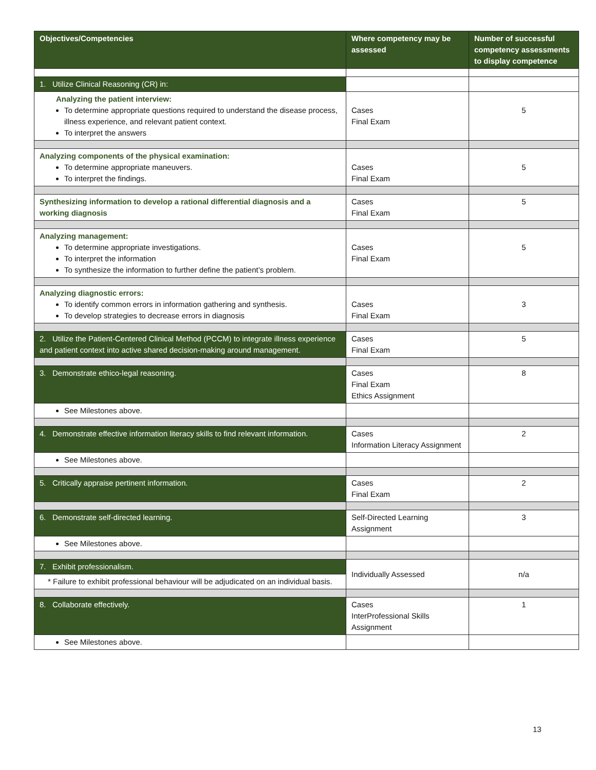| Objectives/Competencies | Where competency may be assessed | Number of successful competency assessments to display competence |
| --- | --- | --- |
| 1. Utilize Clinical Reasoning (CR) in: | | |
| Analyzing the patient interview: To determine appropriate questions required to understand the disease process, illness experience, and relevant patient context. To interpret the answers | Cases Final Exam | 5 |
| Analyzing components of the physical examination: To determine appropriate maneuvers. To interpret the findings. | Cases Final Exam | 5 |
| Synthesizing information to develop a rational differential diagnosis and a working diagnosis | Cases Final Exam | 5 |
| Analyzing management: To determine appropriate investigations. To interpret the information To synthesize the information to further define the patient’s problem. | Cases Final Exam | 5 |
| Analyzing diagnostic errors: To identify common errors in information gathering and synthesis. To develop strategies to decrease errors in diagnosis | Cases Final Exam | 3 |
| 2. Utilize the Patient-Centered Clinical Method (PCCM) to integrate illness experience and patient context into active shared decision-making around management. | Cases Final Exam | 5 |
| 3. Demonstrate ethico-legal reasoning. | Cases Final Exam Ethics Assignment | 8 |
| See Milestones above. | | |
| 4. Demonstrate effective information literacy skills to find relevant information. | Cases Information Literacy Assignment | 2 |
| See Milestones above. | | |
| 5. Critically appraise pertinent information. | Cases Final Exam | 2 |
| 6. Demonstrate self-directed learning. | Self-Directed Learning Assignment | 3 |
| See Milestones above. | | |
| 7. Exhibit professionalism. | Individually Assessed | n/a |
| * Failure to exhibit professional behaviour will be adjudicated on an individual basis. | | |
| 8. Collaborate effectively. | Cases InterProfessional Skills Assignment | 1 |
| See Milestones above. | | |
13